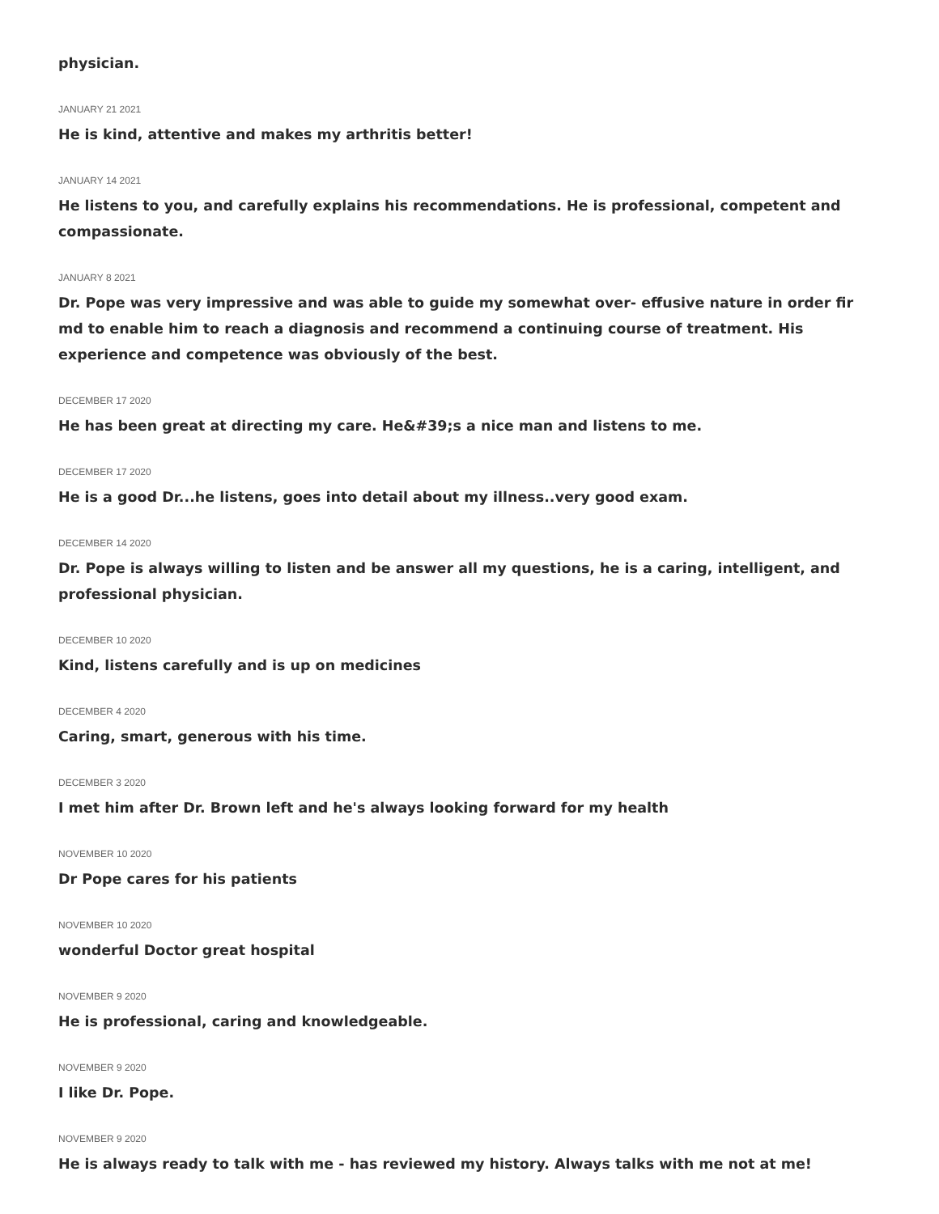physician.
JANUARY 21 2021
He is kind, attentive and makes my arthritis better!
JANUARY 14 2021
He listens to you, and carefully explains his recommendations. He is professional, competent and compassionate.
JANUARY 8 2021
Dr. Pope was very impressive and was able to guide my somewhat over- effusive nature in order fir md to enable him to reach a diagnosis and recommend a continuing course of treatment. His experience and competence was obviously of the best.
DECEMBER 17 2020
He has been great at directing my care. He&#39;s a nice man and listens to me.
DECEMBER 17 2020
He is a good Dr...he listens, goes into detail about my illness..very good exam.
DECEMBER 14 2020
Dr. Pope is always willing to listen and be answer all my questions, he is a caring, intelligent, and professional physician.
DECEMBER 10 2020
Kind, listens carefully and is up on medicines
DECEMBER 4 2020
Caring, smart, generous with his time.
DECEMBER 3 2020
I met him after Dr. Brown left and he's always looking forward for my health
NOVEMBER 10 2020
Dr Pope cares for his patients
NOVEMBER 10 2020
wonderful Doctor great hospital
NOVEMBER 9 2020
He is professional, caring and knowledgeable.
NOVEMBER 9 2020
I like Dr. Pope.
NOVEMBER 9 2020
He is always ready to talk with me - has reviewed my history. Always talks with me not at me!